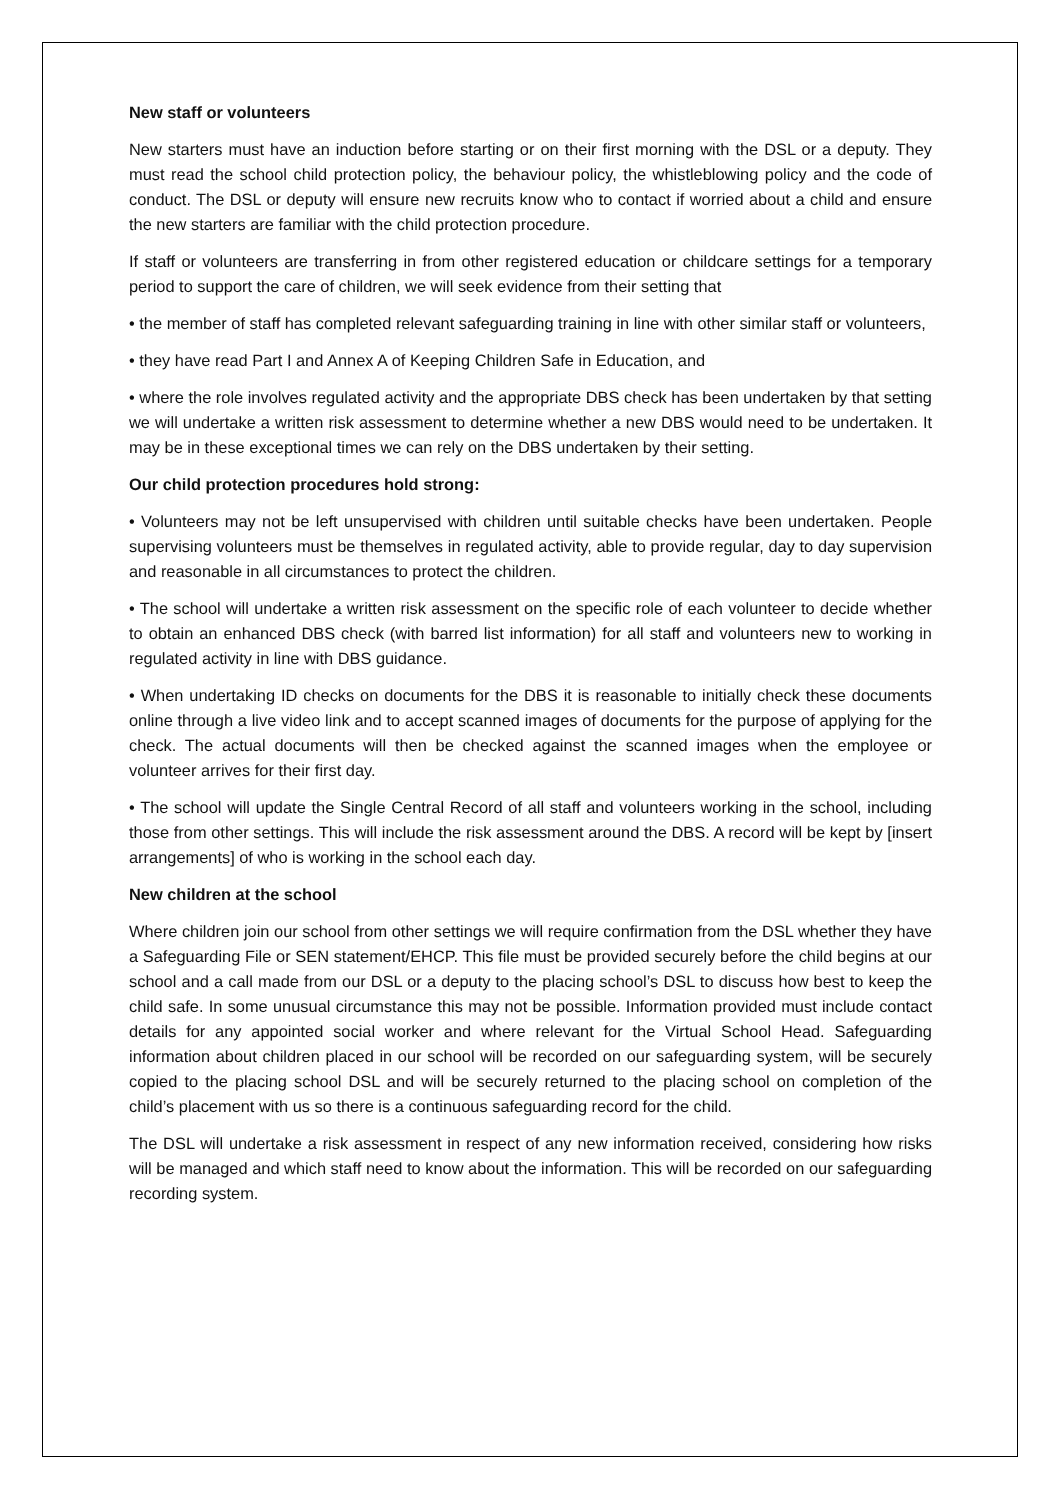New staff or volunteers
New starters must have an induction before starting or on their first morning with the DSL or a deputy. They must read the school child protection policy, the behaviour policy, the whistleblowing policy and the code of conduct. The DSL or deputy will ensure new recruits know who to contact if worried about a child and ensure the new starters are familiar with the child protection procedure.
If staff or volunteers are transferring in from other registered education or childcare settings for a temporary period to support the care of children, we will seek evidence from their setting that
• the member of staff has completed relevant safeguarding training in line with other similar staff or volunteers,
• they have read Part I and Annex A of Keeping Children Safe in Education, and
• where the role involves regulated activity and the appropriate DBS check has been undertaken by that setting we will undertake a written risk assessment to determine whether a new DBS would need to be undertaken. It may be in these exceptional times we can rely on the DBS undertaken by their setting.
Our child protection procedures hold strong:
• Volunteers may not be left unsupervised with children until suitable checks have been undertaken. People supervising volunteers must be themselves in regulated activity, able to provide regular, day to day supervision and reasonable in all circumstances to protect the children.
• The school will undertake a written risk assessment on the specific role of each volunteer to decide whether to obtain an enhanced DBS check (with barred list information) for all staff and volunteers new to working in regulated activity in line with DBS guidance.
• When undertaking ID checks on documents for the DBS it is reasonable to initially check these documents online through a live video link and to accept scanned images of documents for the purpose of applying for the check. The actual documents will then be checked against the scanned images when the employee or volunteer arrives for their first day.
• The school will update the Single Central Record of all staff and volunteers working in the school, including those from other settings. This will include the risk assessment around the DBS. A record will be kept by [insert arrangements] of who is working in the school each day.
New children at the school
Where children join our school from other settings we will require confirmation from the DSL whether they have a Safeguarding File or SEN statement/EHCP. This file must be provided securely before the child begins at our school and a call made from our DSL or a deputy to the placing school’s DSL to discuss how best to keep the child safe. In some unusual circumstance this may not be possible. Information provided must include contact details for any appointed social worker and where relevant for the Virtual School Head. Safeguarding information about children placed in our school will be recorded on our safeguarding system, will be securely copied to the placing school DSL and will be securely returned to the placing school on completion of the child’s placement with us so there is a continuous safeguarding record for the child.
The DSL will undertake a risk assessment in respect of any new information received, considering how risks will be managed and which staff need to know about the information. This will be recorded on our safeguarding recording system.